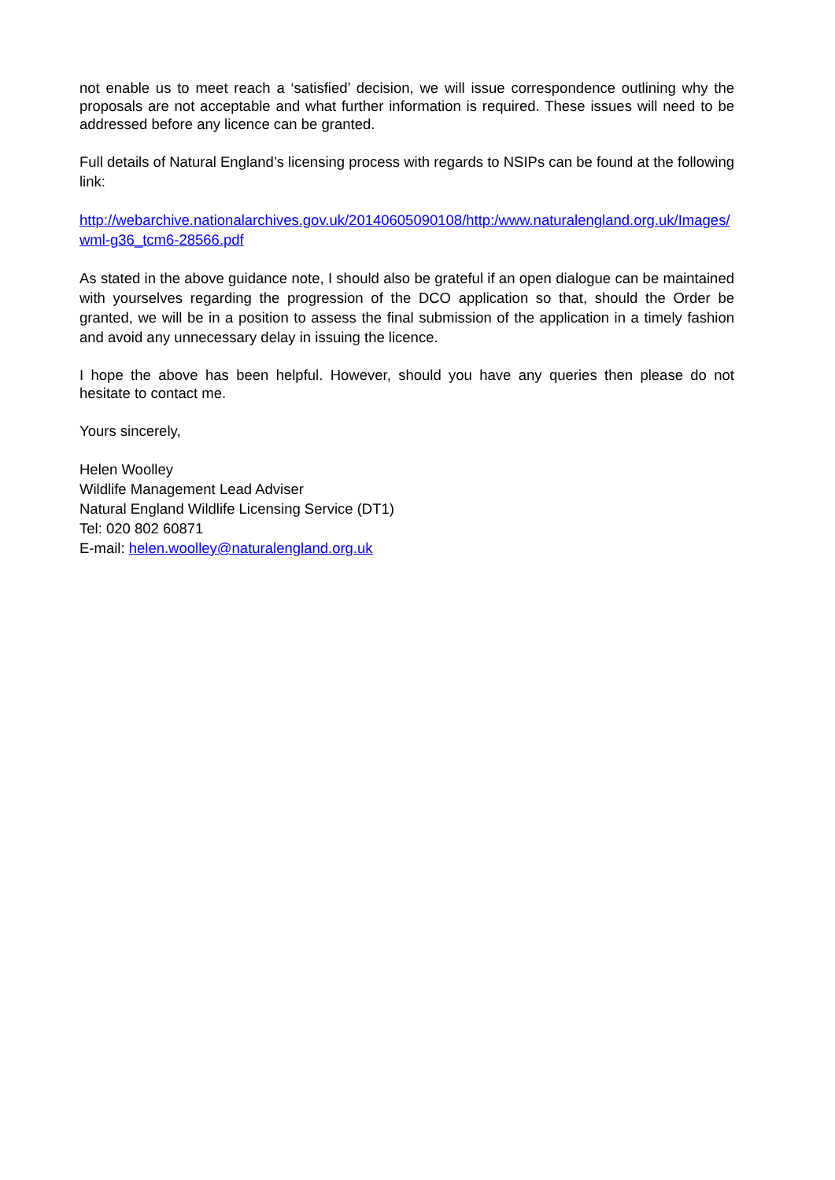not enable us to meet reach a ‘satisfied’ decision, we will issue correspondence outlining why the proposals are not acceptable and what further information is required. These issues will need to be addressed before any licence can be granted.
Full details of Natural England’s licensing process with regards to NSIPs can be found at the following link:
http://webarchive.nationalarchives.gov.uk/20140605090108/http:/www.naturalengland.org.uk/Images/wml-g36_tcm6-28566.pdf
As stated in the above guidance note, I should also be grateful if an open dialogue can be maintained with yourselves regarding the progression of the DCO application so that, should the Order be granted, we will be in a position to assess the final submission of the application in a timely fashion and avoid any unnecessary delay in issuing the licence.
I hope the above has been helpful. However, should you have any queries then please do not hesitate to contact me.
Yours sincerely,
Helen Woolley
Wildlife Management Lead Adviser
Natural England Wildlife Licensing Service (DT1)
Tel: 020 802 60871
E-mail: helen.woolley@naturalengland.org.uk